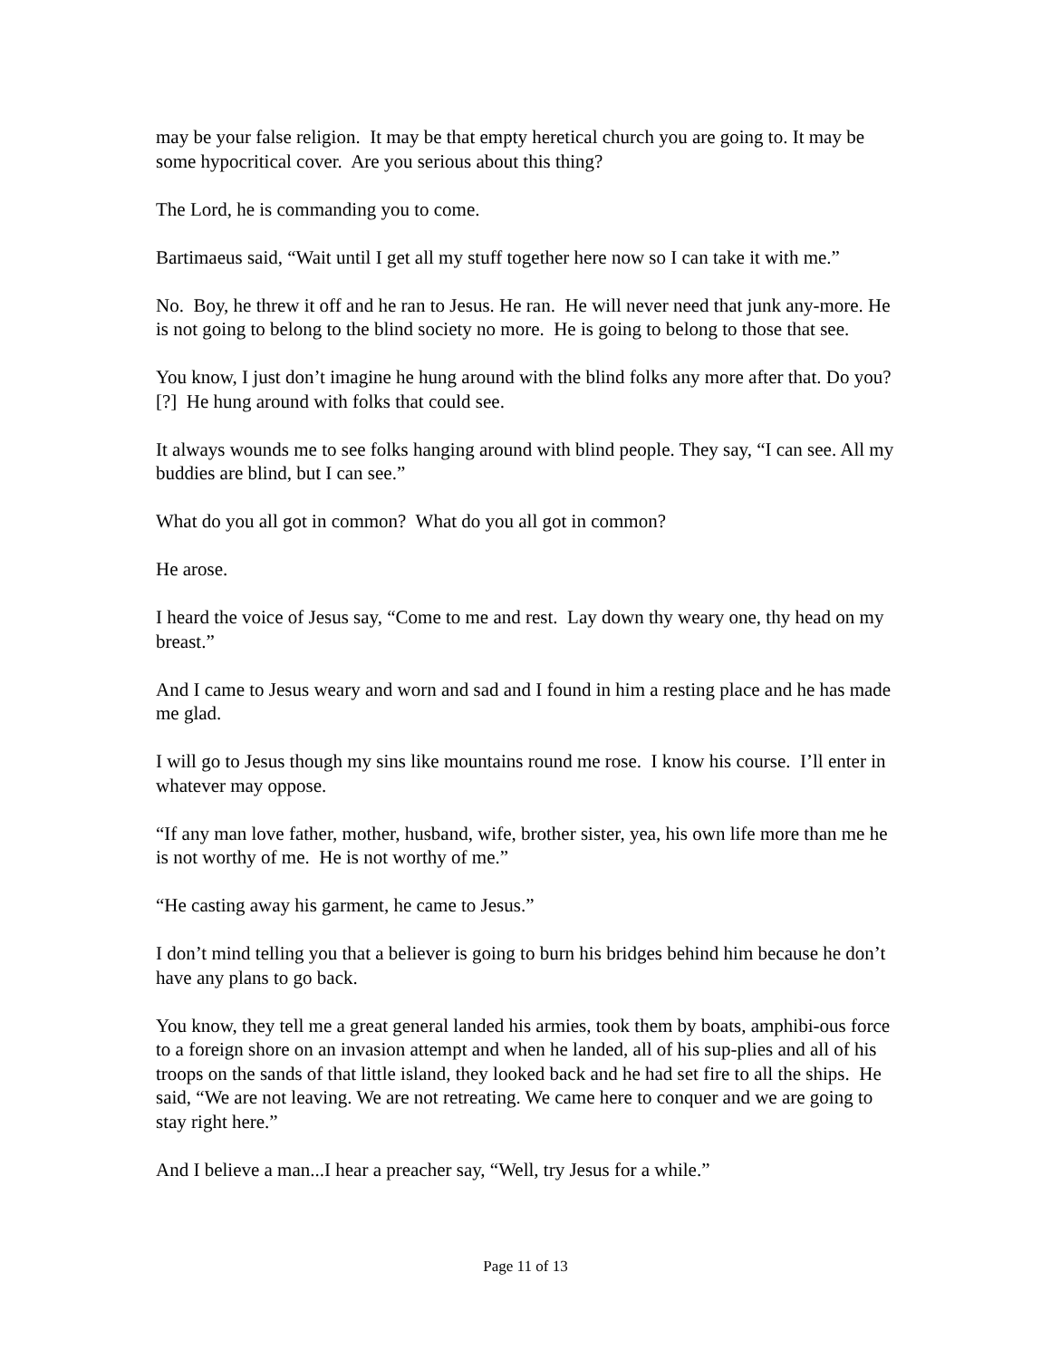may be your false religion. It may be that empty heretical church you are going to. It may be some hypocritical cover. Are you serious about this thing?
The Lord, he is commanding you to come.
Bartimaeus said, “Wait until I get all my stuff together here now so I can take it with me.”
No. Boy, he threw it off and he ran to Jesus. He ran. He will never need that junk any-more. He is not going to belong to the blind society no more. He is going to belong to those that see.
You know, I just don’t imagine he hung around with the blind folks any more after that. Do you? [?] He hung around with folks that could see.
It always wounds me to see folks hanging around with blind people. They say, “I can see. All my buddies are blind, but I can see.”
What do you all got in common? What do you all got in common?
He arose.
I heard the voice of Jesus say, “Come to me and rest. Lay down thy weary one, thy head on my breast.”
And I came to Jesus weary and worn and sad and I found in him a resting place and he has made me glad.
I will go to Jesus though my sins like mountains round me rose. I know his course. I’ll enter in whatever may oppose.
“If any man love father, mother, husband, wife, brother sister, yea, his own life more than me he is not worthy of me. He is not worthy of me.”
“He casting away his garment, he came to Jesus.”
I don’t mind telling you that a believer is going to burn his bridges behind him because he don’t have any plans to go back.
You know, they tell me a great general landed his armies, took them by boats, amphibi-ous force to a foreign shore on an invasion attempt and when he landed, all of his sup-plies and all of his troops on the sands of that little island, they looked back and he had set fire to all the ships. He said, “We are not leaving. We are not retreating. We came here to conquer and we are going to stay right here.”
And I believe a man...I hear a preacher say, “Well, try Jesus for a while.”
Page 11 of 13